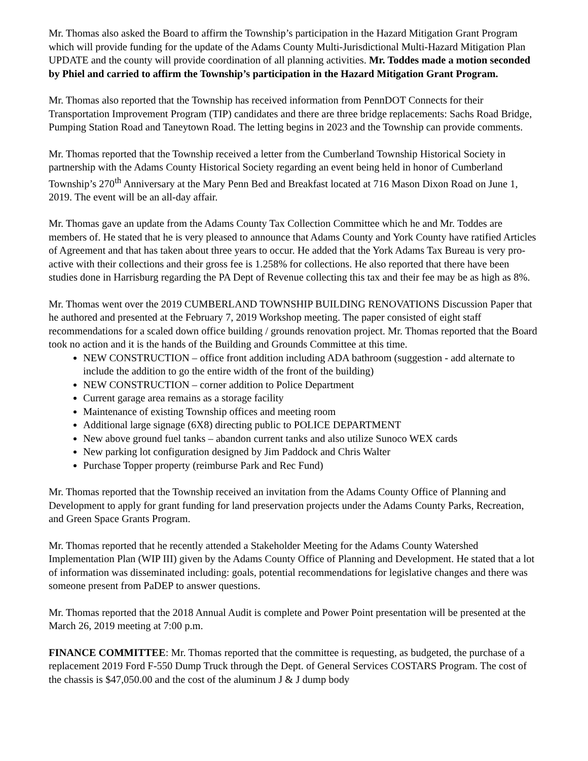Mr. Thomas also asked the Board to affirm the Township’s participation in the Hazard Mitigation Grant Program which will provide funding for the update of the Adams County Multi-Jurisdictional Multi-Hazard Mitigation Plan UPDATE and the county will provide coordination of all planning activities. Mr. Toddes made a motion seconded by Phiel and carried to affirm the Township’s participation in the Hazard Mitigation Grant Program.
Mr. Thomas also reported that the Township has received information from PennDOT Connects for their Transportation Improvement Program (TIP) candidates and there are three bridge replacements: Sachs Road Bridge, Pumping Station Road and Taneytown Road. The letting begins in 2023 and the Township can provide comments.
Mr. Thomas reported that the Township received a letter from the Cumberland Township Historical Society in partnership with the Adams County Historical Society regarding an event being held in honor of Cumberland Township’s 270<sup>th</sup> Anniversary at the Mary Penn Bed and Breakfast located at 716 Mason Dixon Road on June 1, 2019. The event will be an all-day affair.
Mr. Thomas gave an update from the Adams County Tax Collection Committee which he and Mr. Toddes are members of. He stated that he is very pleased to announce that Adams County and York County have ratified Articles of Agreement and that has taken about three years to occur. He added that the York Adams Tax Bureau is very pro-active with their collections and their gross fee is 1.258% for collections. He also reported that there have been studies done in Harrisburg regarding the PA Dept of Revenue collecting this tax and their fee may be as high as 8%.
Mr. Thomas went over the 2019 CUMBERLAND TOWNSHIP BUILDING RENOVATIONS Discussion Paper that he authored and presented at the February 7, 2019 Workshop meeting. The paper consisted of eight staff recommendations for a scaled down office building / grounds renovation project. Mr. Thomas reported that the Board took no action and it is the hands of the Building and Grounds Committee at this time.
NEW CONSTRUCTION – office front addition including ADA bathroom (suggestion - add alternate to include the addition to go the entire width of the front of the building)
NEW CONSTRUCTION – corner addition to Police Department
Current garage area remains as a storage facility
Maintenance of existing Township offices and meeting room
Additional large signage (6X8) directing public to POLICE DEPARTMENT
New above ground fuel tanks – abandon current tanks and also utilize Sunoco WEX cards
New parking lot configuration designed by Jim Paddock and Chris Walter
Purchase Topper property (reimburse Park and Rec Fund)
Mr. Thomas reported that the Township received an invitation from the Adams County Office of Planning and Development to apply for grant funding for land preservation projects under the Adams County Parks, Recreation, and Green Space Grants Program.
Mr. Thomas reported that he recently attended a Stakeholder Meeting for the Adams County Watershed Implementation Plan (WIP III) given by the Adams County Office of Planning and Development. He stated that a lot of information was disseminated including: goals, potential recommendations for legislative changes and there was someone present from PaDEP to answer questions.
Mr. Thomas reported that the 2018 Annual Audit is complete and Power Point presentation will be presented at the March 26, 2019 meeting at 7:00 p.m.
FINANCE COMMITTEE: Mr. Thomas reported that the committee is requesting, as budgeted, the purchase of a replacement 2019 Ford F-550 Dump Truck through the Dept. of General Services COSTARS Program. The cost of the chassis is $47,050.00 and the cost of the aluminum J & J dump body